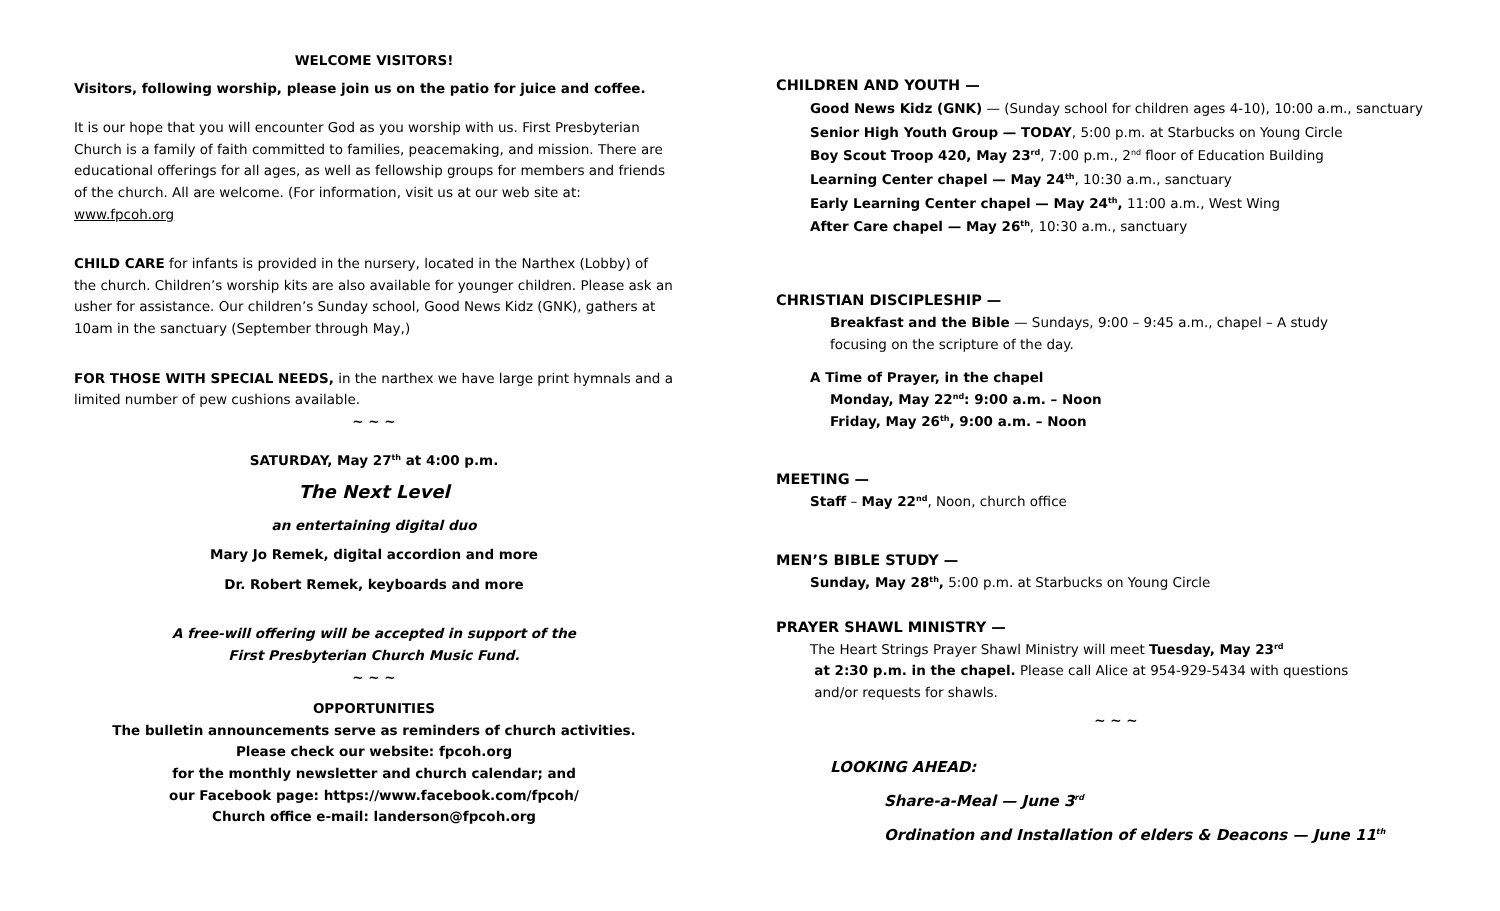WELCOME VISITORS!
Visitors, following worship, please join us on the patio for juice and coffee.
It is our hope that you will encounter God as you worship with us. First Presbyterian Church is a family of faith committed to families, peacemaking, and mission. There are educational offerings for all ages, as well as fellowship groups for members and friends of the church. All are welcome. (For information, visit us at our web site at: www.fpcoh.org
CHILD CARE for infants is provided in the nursery, located in the Narthex (Lobby) of the church. Children’s worship kits are also available for younger children. Please ask an usher for assistance. Our children’s Sunday school, Good News Kidz (GNK), gathers at 10am in the sanctuary (September through May,)
FOR THOSE WITH SPECIAL NEEDS, in the narthex we have large print hymnals and a limited number of pew cushions available.
~ ~ ~
SATURDAY, May 27<sup>th</sup> at 4:00 p.m.
The Next Level
an entertaining digital duo
Mary Jo Remek, digital accordion and more
Dr. Robert Remek, keyboards and more
A free-will offering will be accepted in support of the
First Presbyterian Church Music Fund.
~ ~ ~
OPPORTUNITIES
The bulletin announcements serve as reminders of church activities.
Please check our website: fpcoh.org
for the monthly newsletter and church calendar; and
our Facebook page: https://www.facebook.com/fpcoh/
Church office e-mail: landerson@fpcoh.org
CHILDREN AND YOUTH —
Good News Kidz (GNK) — (Sunday school for children ages 4-10), 10:00 a.m., sanctuary
Senior High Youth Group — TODAY, 5:00 p.m. at Starbucks on Young Circle
Boy Scout Troop 420, May 23<sup>rd</sup>, 7:00 p.m., 2<sup>nd</sup> floor of Education Building
Learning Center chapel — May 24<sup>th</sup>, 10:30 a.m., sanctuary
Early Learning Center chapel — May 24<sup>th</sup>, 11:00 a.m., West Wing
After Care chapel — May 26<sup>th</sup>, 10:30 a.m., sanctuary
CHRISTIAN DISCIPLESHIP —
Breakfast and the Bible — Sundays, 9:00 – 9:45 a.m., chapel – A study
focusing on the scripture of the day.
A Time of Prayer, in the chapel
Monday, May 22<sup>nd</sup>: 9:00 a.m. – Noon
Friday, May 26<sup>th</sup>, 9:00 a.m. – Noon
MEETING —
Staff – May 22<sup>nd</sup>, Noon, church office
MEN’S BIBLE STUDY —
Sunday, May 28<sup>th</sup>, 5:00 p.m. at Starbucks on Young Circle
PRAYER SHAWL MINISTRY —
The Heart Strings Prayer Shawl Ministry will meet Tuesday, May 23<sup>rd</sup>
at 2:30 p.m. in the chapel. Please call Alice at 954-929-5434 with questions
and/or requests for shawls.
~ ~ ~
LOOKING AHEAD:
Share-a-Meal — June 3<sup>rd</sup>
Ordination and Installation of elders & Deacons — June 11<sup>th</sup>